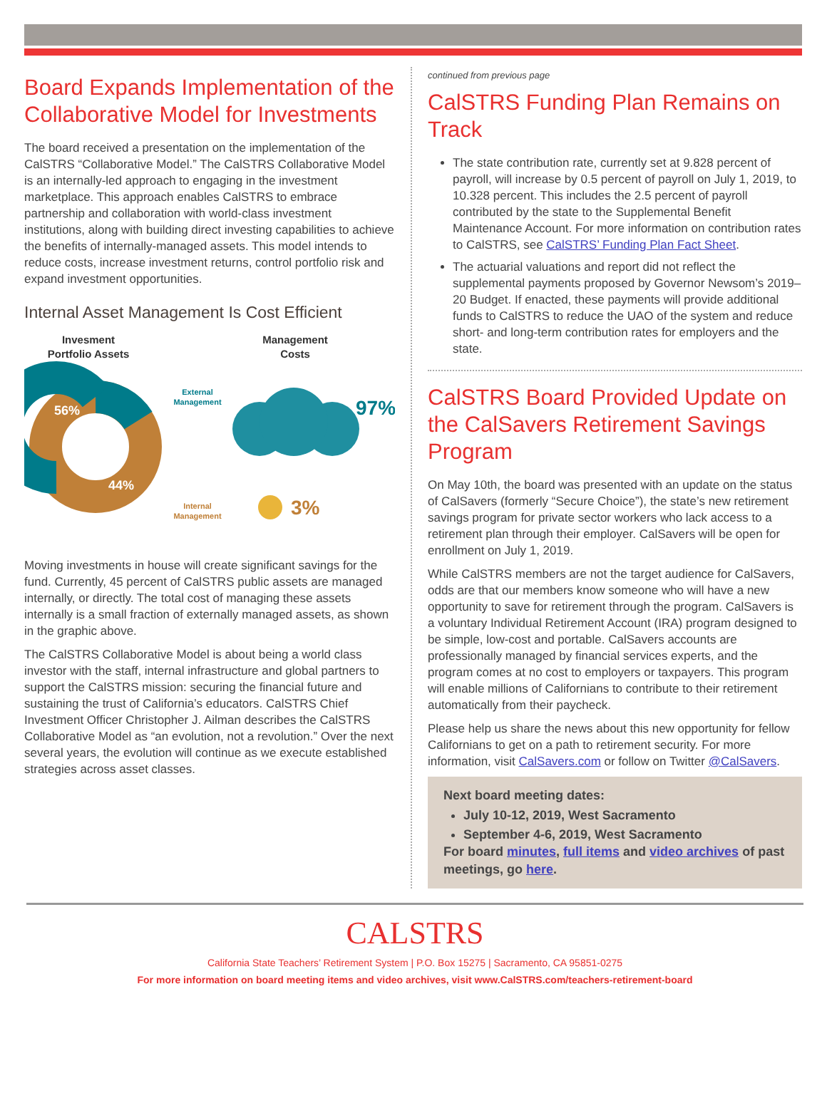Board Expands Implementation of the Collaborative Model for Investments
The board received a presentation on the implementation of the CalSTRS “Collaborative Model.” The CalSTRS Collaborative Model is an internally-led approach to engaging in the investment marketplace. This approach enables CalSTRS to embrace partnership and collaboration with world-class investment institutions, along with building direct investing capabilities to achieve the benefits of internally-managed assets. This model intends to reduce costs, increase investment returns, control portfolio risk and expand investment opportunities.
Internal Asset Management Is Cost Efficient
Invesment
Portfolio Assets
Management
Costs
56%
44%
External
Management
97%
Internal
Management
3%
Moving investments in house will create significant savings for the fund. Currently, 45 percent of CalSTRS public assets are managed internally, or directly. The total cost of managing these assets internally is a small fraction of externally managed assets, as shown in the graphic above.
The CalSTRS Collaborative Model is about being a world class investor with the staff, internal infrastructure and global partners to support the CalSTRS mission: securing the financial future and sustaining the trust of California’s educators. CalSTRS Chief Investment Officer Christopher J. Ailman describes the CalSTRS Collaborative Model as “an evolution, not a revolution.” Over the next several years, the evolution will continue as we execute established strategies across asset classes.
continued from previous page
CalSTRS Funding Plan Remains on Track
The state contribution rate, currently set at 9.828 percent of payroll, will increase by 0.5 percent of payroll on July 1, 2019, to 10.328 percent. This includes the 2.5 percent of payroll contributed by the state to the Supplemental Benefit Maintenance Account. For more information on contribution rates to CalSTRS, see CalSTRS’ Funding Plan Fact Sheet.
The actuarial valuations and report did not reflect the supplemental payments proposed by Governor Newsom’s 2019–20 Budget. If enacted, these payments will provide additional funds to CalSTRS to reduce the UAO of the system and reduce short- and long-term contribution rates for employers and the state.
CalSTRS Board Provided Update on the CalSavers Retirement Savings Program
On May 10th, the board was presented with an update on the status of CalSavers (formerly “Secure Choice”), the state’s new retirement savings program for private sector workers who lack access to a retirement plan through their employer. CalSavers will be open for enrollment on July 1, 2019.
While CalSTRS members are not the target audience for CalSavers, odds are that our members know someone who will have a new opportunity to save for retirement through the program. CalSavers is a voluntary Individual Retirement Account (IRA) program designed to be simple, low-cost and portable. CalSavers accounts are professionally managed by financial services experts, and the program comes at no cost to employers or taxpayers. This program will enable millions of Californians to contribute to their retirement automatically from their paycheck.
Please help us share the news about this new opportunity for fellow Californians to get on a path to retirement security. For more information, visit CalSavers.com or follow on Twitter @CalSavers.
Next board meeting dates:
July 10-12, 2019, West Sacramento
September 4-6, 2019, West Sacramento
For board minutes, full items and video archives of past meetings, go here.
CALSTRS
California State Teachers’ Retirement System | P.O. Box 15275 | Sacramento, CA 95851-0275
For more information on board meeting items and video archives, visit www.CalSTRS.com/teachers-retirement-board